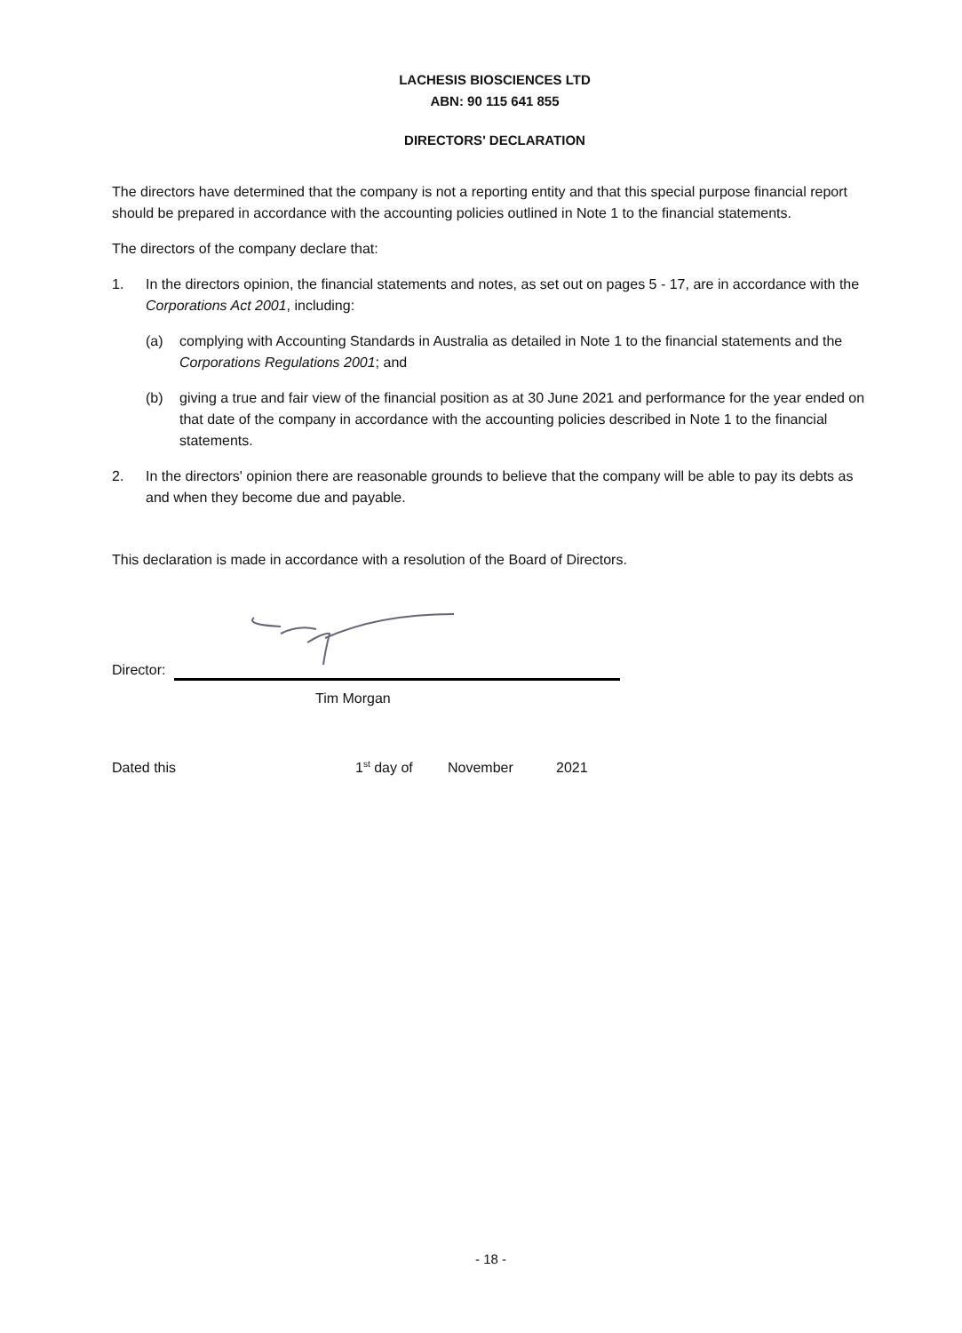LACHESIS BIOSCIENCES LTD
ABN: 90 115 641 855
DIRECTORS' DECLARATION
The directors have determined that the company is not a reporting entity and that this special purpose financial report should be prepared in accordance with the accounting policies outlined in Note 1 to the financial statements.
The directors of the company declare that:
1. In the directors opinion, the financial statements and notes, as set out on pages 5 - 17, are in accordance with the Corporations Act 2001, including:
(a) complying with Accounting Standards in Australia as detailed in Note 1 to the financial statements and the Corporations Regulations 2001; and
(b) giving a true and fair view of the financial position as at 30 June 2021 and performance for the year ended on that date of the company in accordance with the accounting policies described in Note 1 to the financial statements.
2. In the directors' opinion there are reasonable grounds to believe that the company will be able to pay its debts as and when they become due and payable.
This declaration is made in accordance with a resolution of the Board of Directors.
Director:
Tim Morgan
Dated this 1<sup>st</sup> day of November 2021
- 18 -